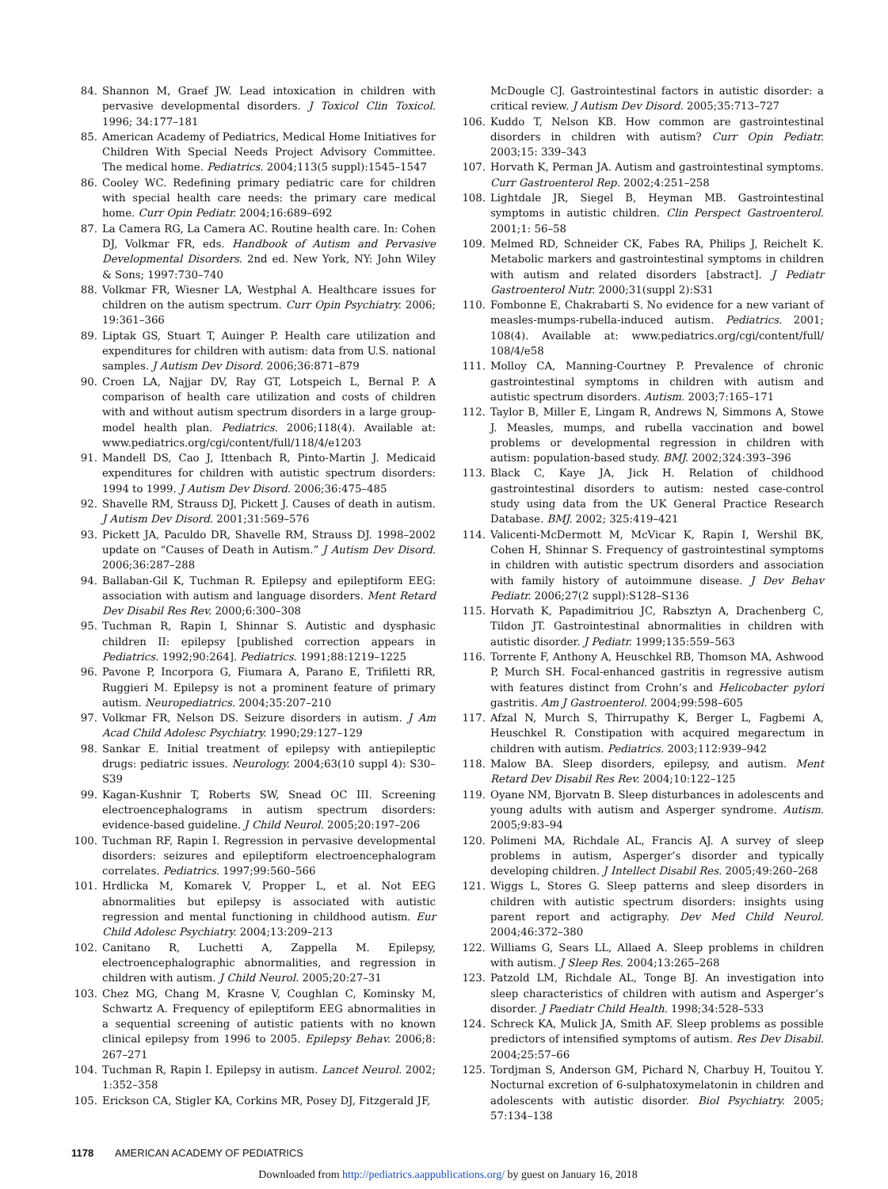84. Shannon M, Graef JW. Lead intoxication in children with pervasive developmental disorders. J Toxicol Clin Toxicol. 1996; 34:177–181
85. American Academy of Pediatrics, Medical Home Initiatives for Children With Special Needs Project Advisory Committee. The medical home. Pediatrics. 2004;113(5 suppl):1545–1547
86. Cooley WC. Redefining primary pediatric care for children with special health care needs: the primary care medical home. Curr Opin Pediatr. 2004;16:689–692
87. La Camera RG, La Camera AC. Routine health care. In: Cohen DJ, Volkmar FR, eds. Handbook of Autism and Pervasive Developmental Disorders. 2nd ed. New York, NY: John Wiley & Sons; 1997:730–740
88. Volkmar FR, Wiesner LA, Westphal A. Healthcare issues for children on the autism spectrum. Curr Opin Psychiatry. 2006; 19:361–366
89. Liptak GS, Stuart T, Auinger P. Health care utilization and expenditures for children with autism: data from U.S. national samples. J Autism Dev Disord. 2006;36:871–879
90. Croen LA, Najjar DV, Ray GT, Lotspeich L, Bernal P. A comparison of health care utilization and costs of children with and without autism spectrum disorders in a large group-model health plan. Pediatrics. 2006;118(4). Available at: www.pediatrics.org/cgi/content/full/118/4/e1203
91. Mandell DS, Cao J, Ittenbach R, Pinto-Martin J. Medicaid expenditures for children with autistic spectrum disorders: 1994 to 1999. J Autism Dev Disord. 2006;36:475–485
92. Shavelle RM, Strauss DJ, Pickett J. Causes of death in autism. J Autism Dev Disord. 2001;31:569–576
93. Pickett JA, Paculdo DR, Shavelle RM, Strauss DJ. 1998–2002 update on “Causes of Death in Autism.” J Autism Dev Disord. 2006;36:287–288
94. Ballaban-Gil K, Tuchman R. Epilepsy and epileptiform EEG: association with autism and language disorders. Ment Retard Dev Disabil Res Rev. 2000;6:300–308
95. Tuchman R, Rapin I, Shinnar S. Autistic and dysphasic children II: epilepsy [published correction appears in Pediatrics. 1992;90:264]. Pediatrics. 1991;88:1219–1225
96. Pavone P, Incorpora G, Fiumara A, Parano E, Trifiletti RR, Ruggieri M. Epilepsy is not a prominent feature of primary autism. Neuropediatrics. 2004;35:207–210
97. Volkmar FR, Nelson DS. Seizure disorders in autism. J Am Acad Child Adolesc Psychiatry. 1990;29:127–129
98. Sankar E. Initial treatment of epilepsy with antiepileptic drugs: pediatric issues. Neurology. 2004;63(10 suppl 4): S30–S39
99. Kagan-Kushnir T, Roberts SW, Snead OC III. Screening electroencephalograms in autism spectrum disorders: evidence-based guideline. J Child Neurol. 2005;20:197–206
100. Tuchman RF, Rapin I. Regression in pervasive developmental disorders: seizures and epileptiform electroencephalogram correlates. Pediatrics. 1997;99:560–566
101. Hrdlicka M, Komarek V, Propper L, et al. Not EEG abnormalities but epilepsy is associated with autistic regression and mental functioning in childhood autism. Eur Child Adolesc Psychiatry. 2004;13:209–213
102. Canitano R, Luchetti A, Zappella M. Epilepsy, electroencephalographic abnormalities, and regression in children with autism. J Child Neurol. 2005;20:27–31
103. Chez MG, Chang M, Krasne V, Coughlan C, Kominsky M, Schwartz A. Frequency of epileptiform EEG abnormalities in a sequential screening of autistic patients with no known clinical epilepsy from 1996 to 2005. Epilepsy Behav. 2006;8: 267–271
104. Tuchman R, Rapin I. Epilepsy in autism. Lancet Neurol. 2002; 1:352–358
105. Erickson CA, Stigler KA, Corkins MR, Posey DJ, Fitzgerald JF,
McDougle CJ. Gastrointestinal factors in autistic disorder: a critical review. J Autism Dev Disord. 2005;35:713–727
106. Kuddo T, Nelson KB. How common are gastrointestinal disorders in children with autism? Curr Opin Pediatr. 2003;15: 339–343
107. Horvath K, Perman JA. Autism and gastrointestinal symptoms. Curr Gastroenterol Rep. 2002;4:251–258
108. Lightdale JR, Siegel B, Heyman MB. Gastrointestinal symptoms in autistic children. Clin Perspect Gastroenterol. 2001;1: 56–58
109. Melmed RD, Schneider CK, Fabes RA, Philips J, Reichelt K. Metabolic markers and gastrointestinal symptoms in children with autism and related disorders [abstract]. J Pediatr Gastroenterol Nutr. 2000;31(suppl 2):S31
110. Fombonne E, Chakrabarti S. No evidence for a new variant of measles-mumps-rubella-induced autism. Pediatrics. 2001; 108(4). Available at: www.pediatrics.org/cgi/content/full/ 108/4/e58
111. Molloy CA, Manning-Courtney P. Prevalence of chronic gastrointestinal symptoms in children with autism and autistic spectrum disorders. Autism. 2003;7:165–171
112. Taylor B, Miller E, Lingam R, Andrews N, Simmons A, Stowe J. Measles, mumps, and rubella vaccination and bowel problems or developmental regression in children with autism: population-based study. BMJ. 2002;324:393–396
113. Black C, Kaye JA, Jick H. Relation of childhood gastrointestinal disorders to autism: nested case-control study using data from the UK General Practice Research Database. BMJ. 2002; 325:419–421
114. Valicenti-McDermott M, McVicar K, Rapin I, Wershil BK, Cohen H, Shinnar S. Frequency of gastrointestinal symptoms in children with autistic spectrum disorders and association with family history of autoimmune disease. J Dev Behav Pediatr. 2006;27(2 suppl):S128–S136
115. Horvath K, Papadimitriou JC, Rabsztyn A, Drachenberg C, Tildon JT. Gastrointestinal abnormalities in children with autistic disorder. J Pediatr. 1999;135:559–563
116. Torrente F, Anthony A, Heuschkel RB, Thomson MA, Ashwood P, Murch SH. Focal-enhanced gastritis in regressive autism with features distinct from Crohn’s and Helicobacter pylori gastritis. Am J Gastroenterol. 2004;99:598–605
117. Afzal N, Murch S, Thirrupathy K, Berger L, Fagbemi A, Heuschkel R. Constipation with acquired megarectum in children with autism. Pediatrics. 2003;112:939–942
118. Malow BA. Sleep disorders, epilepsy, and autism. Ment Retard Dev Disabil Res Rev. 2004;10:122–125
119. Oyane NM, Bjorvatn B. Sleep disturbances in adolescents and young adults with autism and Asperger syndrome. Autism. 2005;9:83–94
120. Polimeni MA, Richdale AL, Francis AJ. A survey of sleep problems in autism, Asperger’s disorder and typically developing children. J Intellect Disabil Res. 2005;49:260–268
121. Wiggs L, Stores G. Sleep patterns and sleep disorders in children with autistic spectrum disorders: insights using parent report and actigraphy. Dev Med Child Neurol. 2004;46:372–380
122. Williams G, Sears LL, Allaed A. Sleep problems in children with autism. J Sleep Res. 2004;13:265–268
123. Patzold LM, Richdale AL, Tonge BJ. An investigation into sleep characteristics of children with autism and Asperger’s disorder. J Paediatr Child Health. 1998;34:528–533
124. Schreck KA, Mulick JA, Smith AF. Sleep problems as possible predictors of intensified symptoms of autism. Res Dev Disabil. 2004;25:57–66
125. Tordjman S, Anderson GM, Pichard N, Charbuy H, Touitou Y. Nocturnal excretion of 6-sulphatoxymelatonin in children and adolescents with autistic disorder. Biol Psychiatry. 2005; 57:134–138
1178 AMERICAN ACADEMY OF PEDIATRICS
Downloaded from http://pediatrics.aappublications.org/ by guest on January 16, 2018